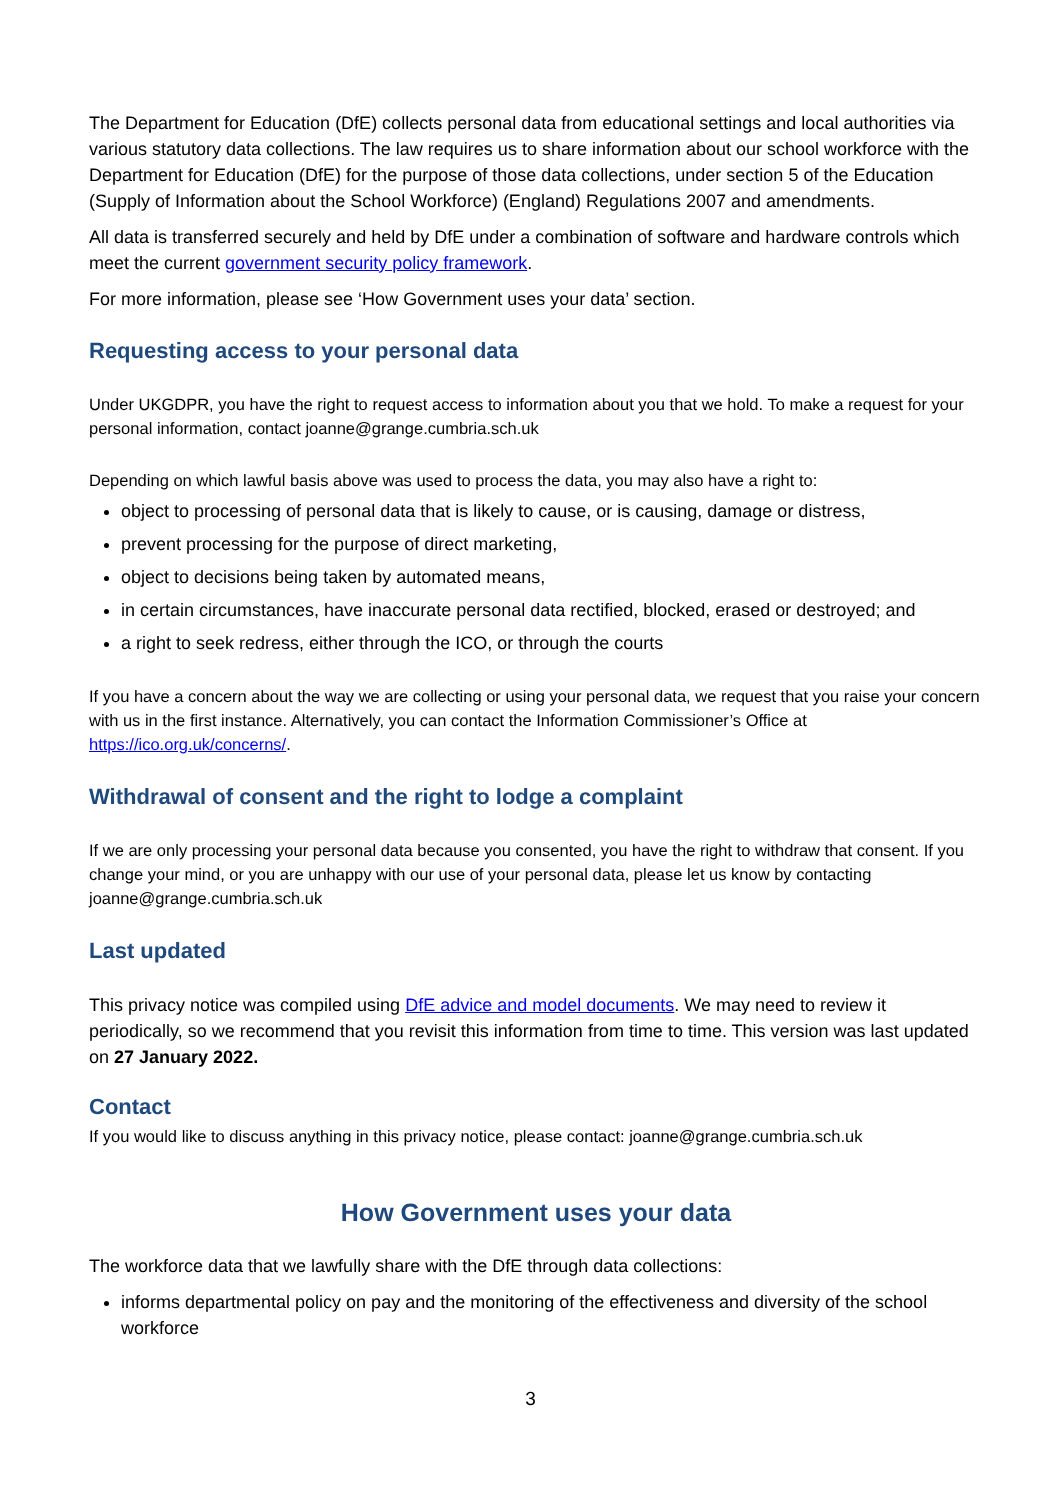The Department for Education (DfE) collects personal data from educational settings and local authorities via various statutory data collections. The law requires us to share information about our school workforce with the Department for Education (DfE) for the purpose of those data collections, under section 5 of the Education (Supply of Information about the School Workforce) (England) Regulations 2007 and amendments.
All data is transferred securely and held by DfE under a combination of software and hardware controls which meet the current government security policy framework.
For more information, please see ‘How Government uses your data’ section.
Requesting access to your personal data
Under UKGDPR, you have the right to request access to information about you that we hold. To make a request for your personal information, contact joanne@grange.cumbria.sch.uk
Depending on which lawful basis above was used to process the data, you may also have a right to:
object to processing of personal data that is likely to cause, or is causing, damage or distress,
prevent processing for the purpose of direct marketing,
object to decisions being taken by automated means,
in certain circumstances, have inaccurate personal data rectified, blocked, erased or destroyed; and
a right to seek redress, either through the ICO, or through the courts
If you have a concern about the way we are collecting or using your personal data, we request that you raise your concern with us in the first instance. Alternatively, you can contact the Information Commissioner’s Office at https://ico.org.uk/concerns/.
Withdrawal of consent and the right to lodge a complaint
If we are only processing your personal data because you consented, you have the right to withdraw that consent. If you change your mind, or you are unhappy with our use of your personal data, please let us know by contacting joanne@grange.cumbria.sch.uk
Last updated
This privacy notice was compiled using DfE advice and model documents. We may need to review it periodically, so we recommend that you revisit this information from time to time. This version was last updated on 27 January 2022.
Contact
If you would like to discuss anything in this privacy notice, please contact: joanne@grange.cumbria.sch.uk
How Government uses your data
The workforce data that we lawfully share with the DfE through data collections:
informs departmental policy on pay and the monitoring of the effectiveness and diversity of the school workforce
3